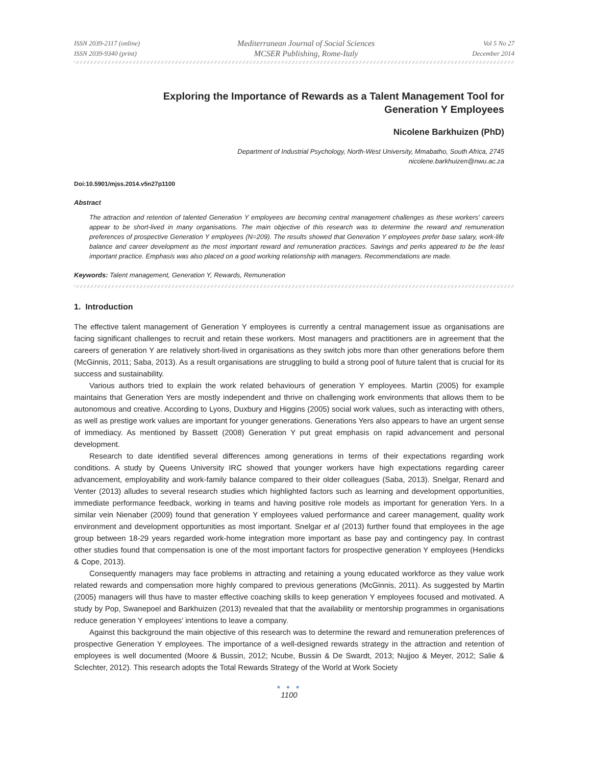ISSN 2039-2117 (online)
ISSN 2039-9340 (print)
Mediterranean Journal of Social Sciences
MCSER Publishing, Rome-Italy
Vol 5 No 27
December 2014
Exploring the Importance of Rewards as a Talent Management Tool for
Generation Y Employees
Nicolene Barkhuizen (PhD)
Department of Industrial Psychology, North-West University, Mmabatho, South Africa, 2745
nicolene.barkhuizen@nwu.ac.za
Doi:10.5901/mjss.2014.v5n27p1100
Abstract
The attraction and retention of talented Generation Y employees are becoming central management challenges as these workers' careers appear to be short-lived in many organisations. The main objective of this research was to determine the reward and remuneration preferences of prospective Generation Y employees (N=209). The results showed that Generation Y employees prefer base salary, work-life balance and career development as the most important reward and remuneration practices. Savings and perks appeared to be the least important practice. Emphasis was also placed on a good working relationship with managers. Recommendations are made.
Keywords: Talent management, Generation Y, Rewards, Remuneration
1. Introduction
The effective talent management of Generation Y employees is currently a central management issue as organisations are facing significant challenges to recruit and retain these workers. Most managers and practitioners are in agreement that the careers of generation Y are relatively short-lived in organisations as they switch jobs more than other generations before them (McGinnis, 2011; Saba, 2013). As a result organisations are struggling to build a strong pool of future talent that is crucial for its success and sustainability.
Various authors tried to explain the work related behaviours of generation Y employees. Martin (2005) for example maintains that Generation Yers are mostly independent and thrive on challenging work environments that allows them to be autonomous and creative. According to Lyons, Duxbury and Higgins (2005) social work values, such as interacting with others, as well as prestige work values are important for younger generations. Generations Yers also appears to have an urgent sense of immediacy. As mentioned by Bassett (2008) Generation Y put great emphasis on rapid advancement and personal development.
Research to date identified several differences among generations in terms of their expectations regarding work conditions. A study by Queens University IRC showed that younger workers have high expectations regarding career advancement, employability and work-family balance compared to their older colleagues (Saba, 2013). Snelgar, Renard and Venter (2013) alludes to several research studies which highlighted factors such as learning and development opportunities, immediate performance feedback, working in teams and having positive role models as important for generation Yers. In a similar vein Nienaber (2009) found that generation Y employees valued performance and career management, quality work environment and development opportunities as most important. Snelgar et al (2013) further found that employees in the age group between 18-29 years regarded work-home integration more important as base pay and contingency pay. In contrast other studies found that compensation is one of the most important factors for prospective generation Y employees (Hendicks & Cope, 2013).
Consequently managers may face problems in attracting and retaining a young educated workforce as they value work related rewards and compensation more highly compared to previous generations (McGinnis, 2011). As suggested by Martin (2005) managers will thus have to master effective coaching skills to keep generation Y employees focused and motivated. A study by Pop, Swanepoel and Barkhuizen (2013) revealed that that the availability or mentorship programmes in organisations reduce generation Y employees' intentions to leave a company.
Against this background the main objective of this research was to determine the reward and remuneration preferences of prospective Generation Y employees. The importance of a well-designed rewards strategy in the attraction and retention of employees is well documented (Moore & Bussin, 2012; Ncube, Bussin & De Swardt, 2013; Nujjoo & Meyer, 2012; Salie & Sclechter, 2012). This research adopts the Total Rewards Strategy of the World at Work Society
● ● ●
1100